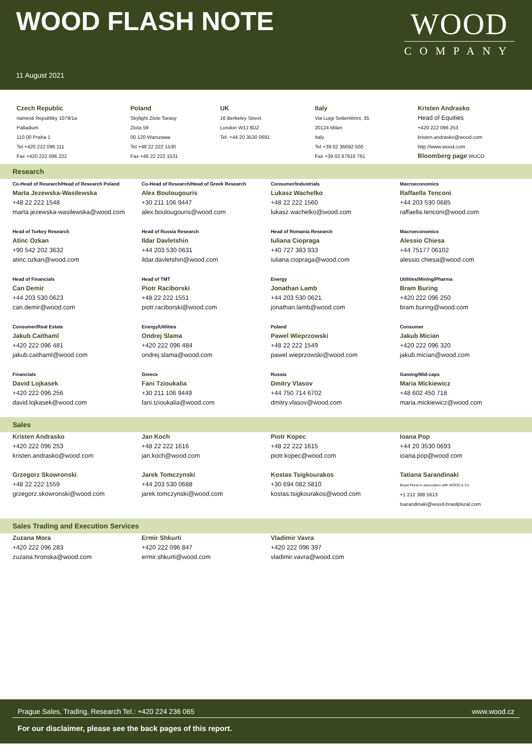WOOD FLASH NOTE
WOOD
COMPANY
11 August 2021
Czech Republic
namesti Republiky 1079/1a
Palladium
110 00 Praha 1
Tel +420 222 096 111
Fax +420 222 096 222
Poland
Skylight Zlote Tarasy
Zlota 59
00 120 Warszawa
Tel +48 22 222 1530
Fax +48 22 222 1531
UK
16 Berkeley Street
London W1J 8DZ
Tel: +44 20 3530 0691
Italy
Via Luigi Settembrini, 35
20124 Milan
Italy
Tel +39 02 36692 500
Fax +39 02 67910 761
Kristen Andrasko
Head of Equities
+420 222 096 253
kristen.andrasko@wood.com
http://www.wood.com
Bloomberg page WUCO
Research
| Co-Head of Research/Head of Research Poland Marta Jezewska-Wasilewska +48 22 222 1548 marta.jezewska-wasilewska@wood.com | Co-Head of Research/Head of Greek Research Alex Boulougouris +30 211 106 9447 alex.boulougouris@wood.com | Consumer/Industrials Lukasz Wachelko +48 22 222 1560 lukasz.wachelko@wood.com | Macroeconomics Raffaella Tenconi +44 203 530 0685 raffaella.tenconi@wood.com |
| Head of Turkey Research Atinc Ozkan +90 542 202 3632 atinc.ozkan@wood.com | Head of Russia Research Ildar Davletshin +44 203 530 0631 ildar.davletshin@wood.com | Head of Romania Research Iuliana Ciopraga +40 727 383 933 iuliana.ciopraga@wood.com | Macroeconomics Alessio Chiesa +44 75177 06102 alessio.chiesa@wood.com |
| Head of Financials Can Demir +44 203 530 0623 can.demir@wood.com | Head of TMT Piotr Raciborski +48 22 222 1551 piotr.raciborski@wood.com | Energy Jonathan Lamb +44 203 530 0621 jonathan.lamb@wood.com | Utilities/Mining/Pharma Bram Buring +420 222 096 250 bram.buring@wood.com |
| Consumer/Real Estate Jakub Caithaml +420 222 096 481 jakub.caithaml@wood.com | Energy/Utilities Ondrej Slama +420 222 096 484 ondrej.slama@wood.com | Poland Pawel Wieprzowski +48 22 222 1549 pawel.wieprzowski@wood.com | Consumer Jakub Mician +420 222 096 320 jakub.mician@wood.com |
| Financials David Lojkasek +420 222 096 256 david.lojkasek@wood.com | Greece Fani Tzioukalia +30 211 106 9449 fani.tzioukalia@wood.com | Russia Dmitry Vlasov +44 750 714 6702 dmitry.vlasov@wood.com | Gaming/Mid-caps Maria Mickiewicz +48 602 450 718 maria.mickiewicz@wood.com |
Sales
| Kristen Andrasko +420 222 096 253 kristen.andrasko@wood.com | Jan Koch +48 22 222 1616 jan.koch@wood.com | Piotr Kopec +48 22 222 1615 piotr.kopec@wood.com | Ioana Pop +44 20 3530 0693 ioana.pop@wood.com |
| Grzegorz Skowronski +48 22 222 1559 grzegorz.skowronski@wood.com | Jarek Tomczynski +44 203 530 0688 jarek.tomczynski@wood.com | Kostas Tsigkourakos +30 694 082 5810 kostas.tsigkourakos@wood.com | Tatiana Sarandinaki Brasil Plural in association with WOOD & Co. +1 212 388 5613 tsarandinaki@wood-brasilplural.com |
Sales Trading and Execution Services
| Zuzana Mora +420 222 096 283 zuzana.hronska@wood.com | Ermir Shkurti +420 222 096 847 ermir.shkurti@wood.com | Vladimir Vavra +420 222 096 397 vladimir.vavra@wood.com | |
Prague Sales, Trading, Research Tel.: +420 224 236 065 www.wood.cz
For our disclaimer, please see the back pages of this report.